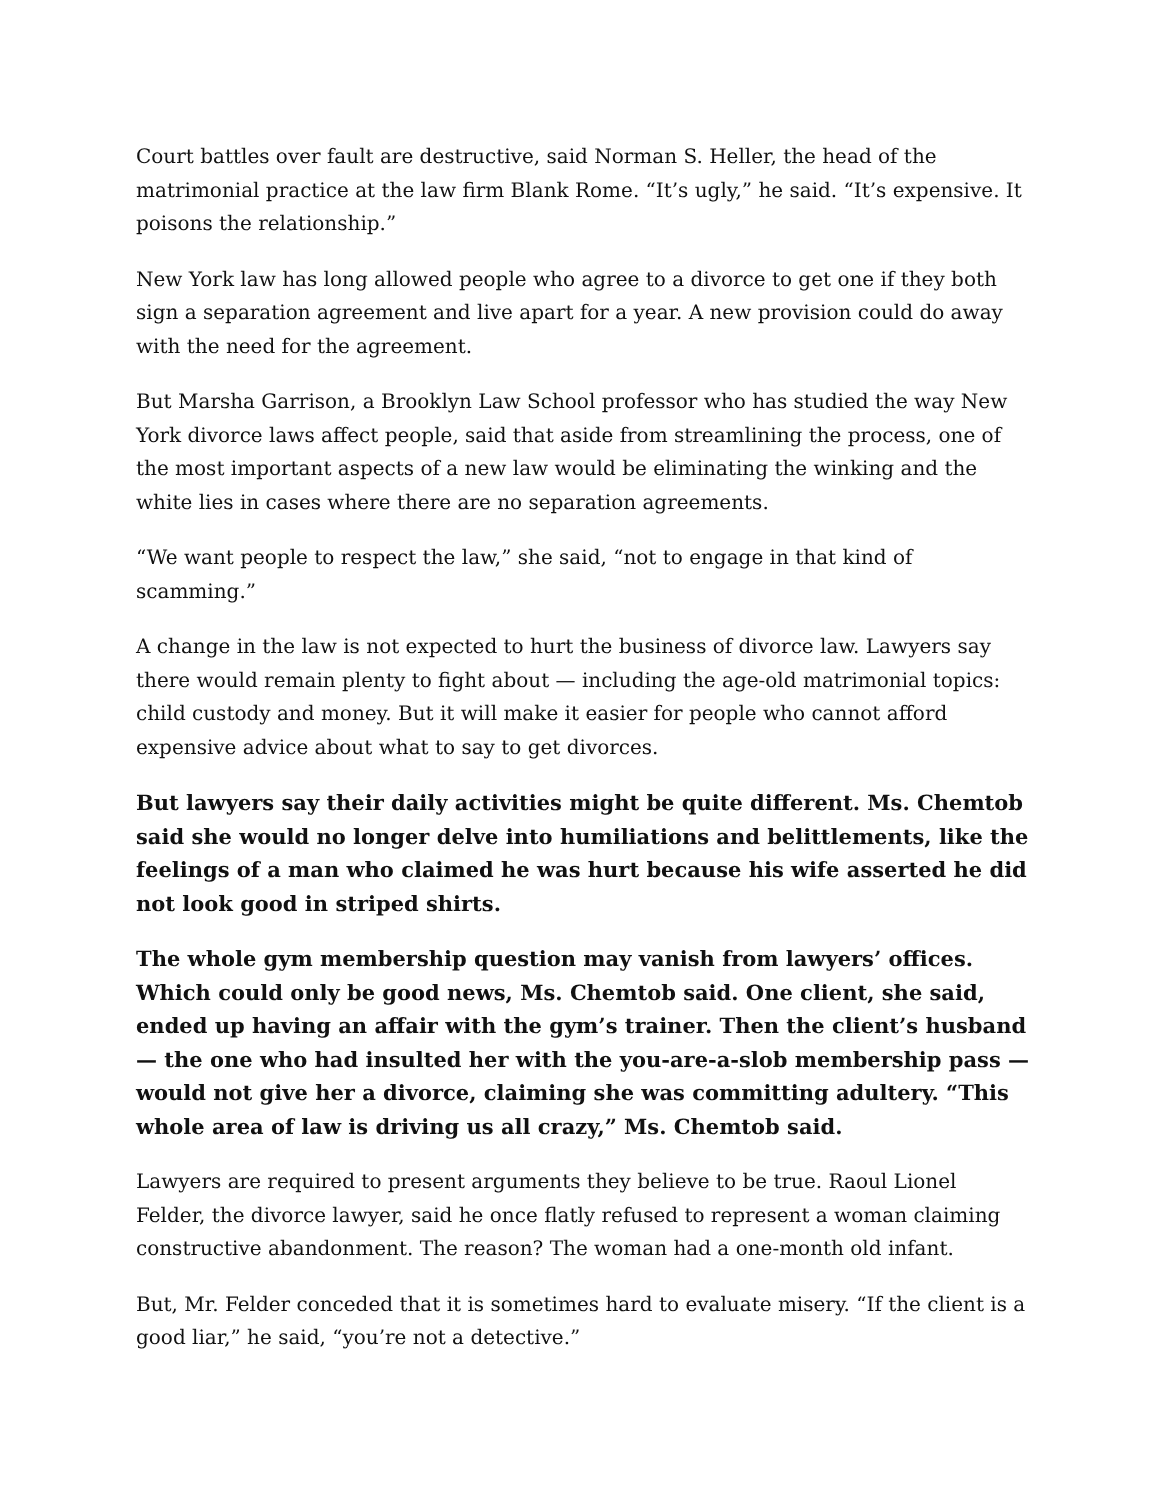Court battles over fault are destructive, said Norman S. Heller, the head of the matrimonial practice at the law firm Blank Rome. “It’s ugly,” he said. “It’s expensive. It poisons the relationship.”
New York law has long allowed people who agree to a divorce to get one if they both sign a separation agreement and live apart for a year. A new provision could do away with the need for the agreement.
But Marsha Garrison, a Brooklyn Law School professor who has studied the way New York divorce laws affect people, said that aside from streamlining the process, one of the most important aspects of a new law would be eliminating the winking and the white lies in cases where there are no separation agreements.
“We want people to respect the law,” she said, “not to engage in that kind of scamming.”
A change in the law is not expected to hurt the business of divorce law. Lawyers say there would remain plenty to fight about — including the age-old matrimonial topics: child custody and money. But it will make it easier for people who cannot afford expensive advice about what to say to get divorces.
But lawyers say their daily activities might be quite different. Ms. Chemtob said she would no longer delve into humiliations and belittlements, like the feelings of a man who claimed he was hurt because his wife asserted he did not look good in striped shirts.
The whole gym membership question may vanish from lawyers’ offices. Which could only be good news, Ms. Chemtob said. One client, she said, ended up having an affair with the gym’s trainer. Then the client’s husband — the one who had insulted her with the you-are-a-slob membership pass — would not give her a divorce, claiming she was committing adultery. “This whole area of law is driving us all crazy,” Ms. Chemtob said.
Lawyers are required to present arguments they believe to be true. Raoul Lionel Felder, the divorce lawyer, said he once flatly refused to represent a woman claiming constructive abandonment. The reason? The woman had a one-month old infant.
But, Mr. Felder conceded that it is sometimes hard to evaluate misery. “If the client is a good liar,” he said, “you’re not a detective.”